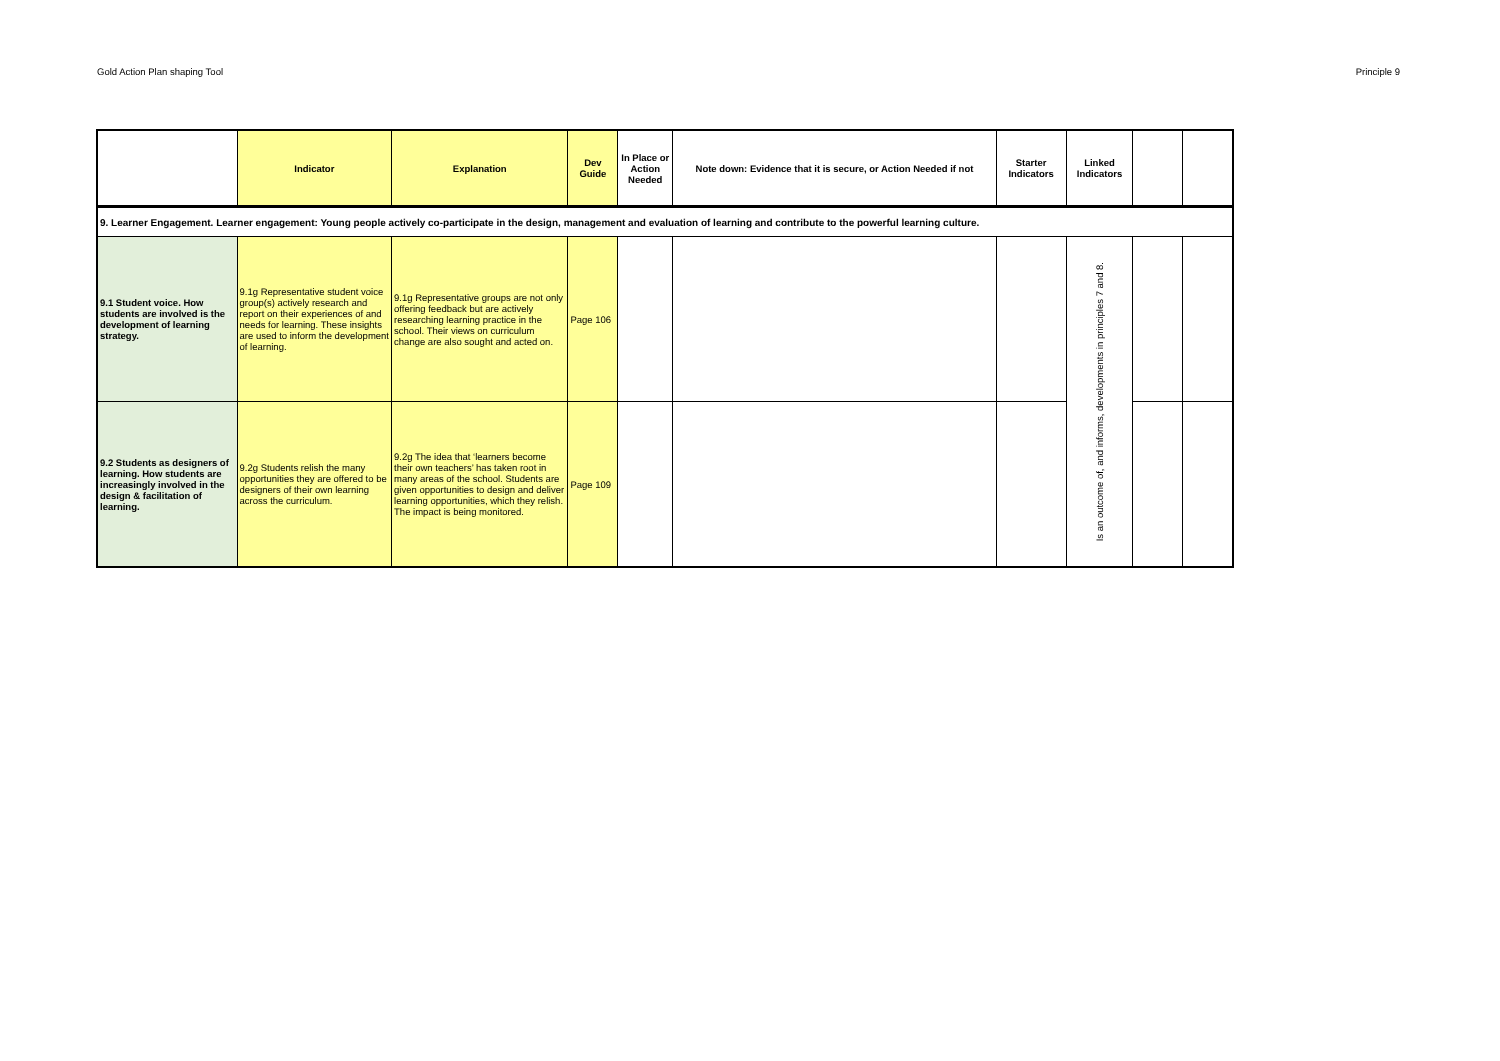Gold Action Plan shaping Tool Principle 9
| | Indicator | Explanation | Dev Guide | In Place or Action Needed | Note down: Evidence that it is secure, or Action Needed if not | Starter Indicators | Linked Indicators | | |
| --- | --- | --- | --- | --- | --- | --- | --- | --- | --- |
| 9. Learner Engagement. Learner engagement: Young people actively co-participate in the design, management and evaluation of learning and contribute to the powerful learning culture. | | | | | | | | | |
| 9.1 Student voice. How students are involved is the development of learning strategy. | 9.1g Representative student voice group(s) actively research and report on their experiences of and needs for learning. These insights are used to inform the development of learning. | 9.1g Representative groups are not only offering feedback but are actively researching learning practice in the school. Their views on curriculum change are also sought and acted on. | Page 106 | | | | Is an outcome of, and informs, developments in principles 7 and 8. | | |
| 9.2 Students as designers of learning. How students are increasingly involved in the design & facilitation of learning. | 9.2g Students relish the many opportunities they are offered to be designers of their own learning across the curriculum. | 9.2g The idea that ‘learners become their own teachers’ has taken root in many areas of the school. Students are given opportunities to design and deliver learning opportunities, which they relish. The impact is being monitored. | Page 109 | | | | | | |